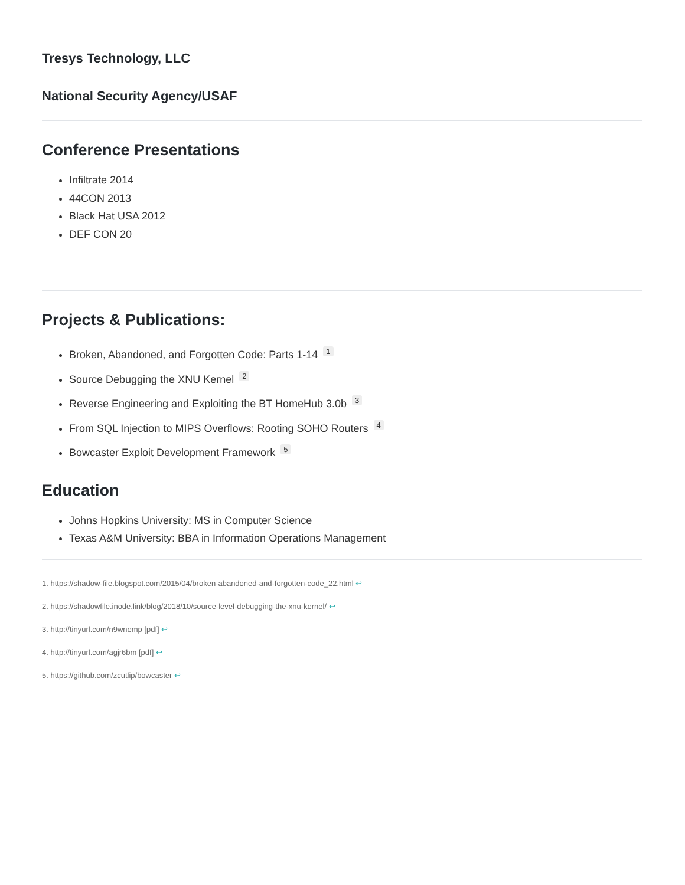Tresys Technology, LLC
National Security Agency/USAF
Conference Presentations
Infiltrate 2014
44CON 2013
Black Hat USA 2012
DEF CON 20
Projects & Publications:
Broken, Abandoned, and Forgotten Code: Parts 1-14 <sup>1</sup>
Source Debugging the XNU Kernel <sup>2</sup>
Reverse Engineering and Exploiting the BT HomeHub 3.0b <sup>3</sup>
From SQL Injection to MIPS Overflows: Rooting SOHO Routers <sup>4</sup>
Bowcaster Exploit Development Framework <sup>5</sup>
Education
Johns Hopkins University: MS in Computer Science
Texas A&M University: BBA in Information Operations Management
1. https://shadow-file.blogspot.com/2015/04/broken-abandoned-and-forgotten-code_22.html ↩
2. https://shadowfile.inode.link/blog/2018/10/source-level-debugging-the-xnu-kernel/ ↩
3. http://tinyurl.com/n9wnemp [pdf] ↩
4. http://tinyurl.com/agjr6bm [pdf] ↩
5. https://github.com/zcutlip/bowcaster ↩